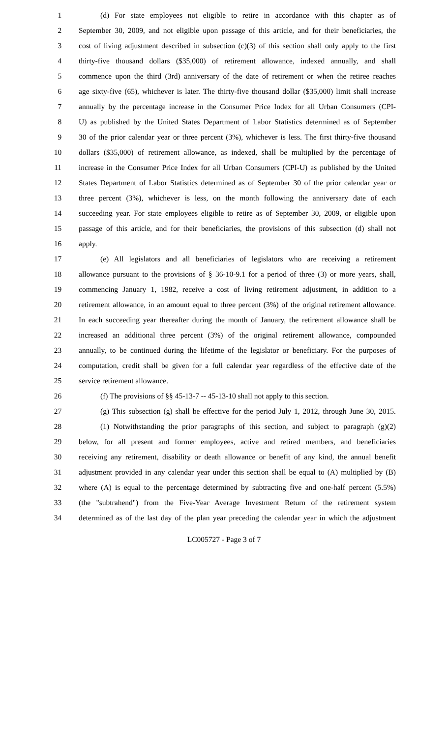1 (d) For state employees not eligible to retire in accordance with this chapter as of
2 September 30, 2009, and not eligible upon passage of this article, and for their beneficiaries, the
3 cost of living adjustment described in subsection (c)(3) of this section shall only apply to the first
4 thirty-five thousand dollars ($35,000) of retirement allowance, indexed annually, and shall
5 commence upon the third (3rd) anniversary of the date of retirement or when the retiree reaches
6 age sixty-five (65), whichever is later. The thirty-five thousand dollar ($35,000) limit shall increase
7 annually by the percentage increase in the Consumer Price Index for all Urban Consumers (CPI-
8 U) as published by the United States Department of Labor Statistics determined as of September
9 30 of the prior calendar year or three percent (3%), whichever is less. The first thirty-five thousand
10 dollars ($35,000) of retirement allowance, as indexed, shall be multiplied by the percentage of
11 increase in the Consumer Price Index for all Urban Consumers (CPI-U) as published by the United
12 States Department of Labor Statistics determined as of September 30 of the prior calendar year or
13 three percent (3%), whichever is less, on the month following the anniversary date of each
14 succeeding year. For state employees eligible to retire as of September 30, 2009, or eligible upon
15 passage of this article, and for their beneficiaries, the provisions of this subsection (d) shall not
16 apply.
17 (e) All legislators and all beneficiaries of legislators who are receiving a retirement
18 allowance pursuant to the provisions of § 36-10-9.1 for a period of three (3) or more years, shall,
19 commencing January 1, 1982, receive a cost of living retirement adjustment, in addition to a
20 retirement allowance, in an amount equal to three percent (3%) of the original retirement allowance.
21 In each succeeding year thereafter during the month of January, the retirement allowance shall be
22 increased an additional three percent (3%) of the original retirement allowance, compounded
23 annually, to be continued during the lifetime of the legislator or beneficiary. For the purposes of
24 computation, credit shall be given for a full calendar year regardless of the effective date of the
25 service retirement allowance.
26 (f) The provisions of §§ 45-13-7 -- 45-13-10 shall not apply to this section.
27 (g) This subsection (g) shall be effective for the period July 1, 2012, through June 30, 2015.
28 (1) Notwithstanding the prior paragraphs of this section, and subject to paragraph (g)(2)
29 below, for all present and former employees, active and retired members, and beneficiaries
30 receiving any retirement, disability or death allowance or benefit of any kind, the annual benefit
31 adjustment provided in any calendar year under this section shall be equal to (A) multiplied by (B)
32 where (A) is equal to the percentage determined by subtracting five and one-half percent (5.5%)
33 (the "subtrahend") from the Five-Year Average Investment Return of the retirement system
34 determined as of the last day of the plan year preceding the calendar year in which the adjustment
LC005727 - Page 3 of 7